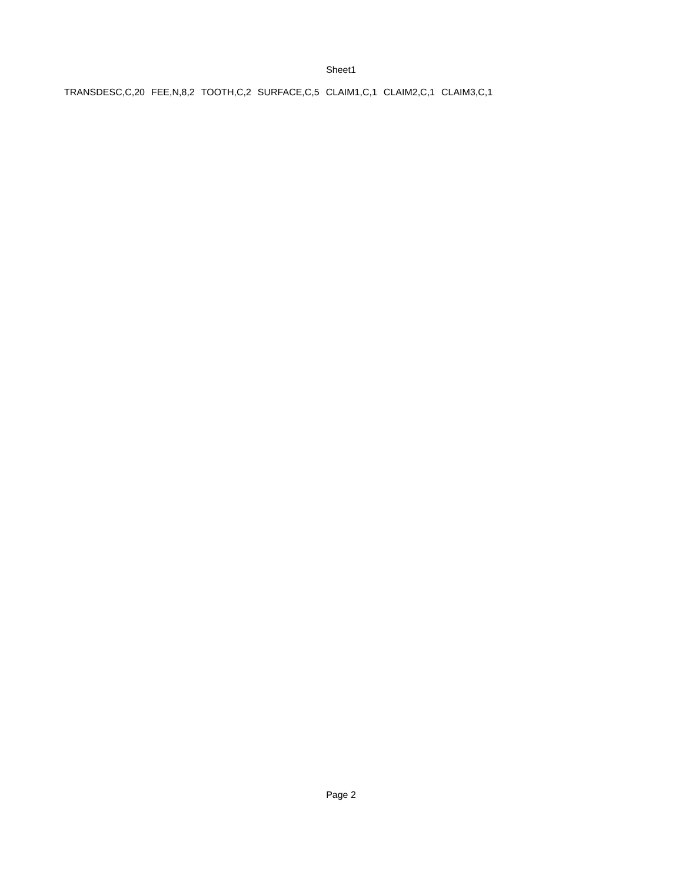Sheet1
| TRANSDESC,C,20 | FEE,N,8,2 | TOOTH,C,2 | SURFACE,C,5 | CLAIM1,C,1 | CLAIM2,C,1 | CLAIM3,C,1 |
Page 2